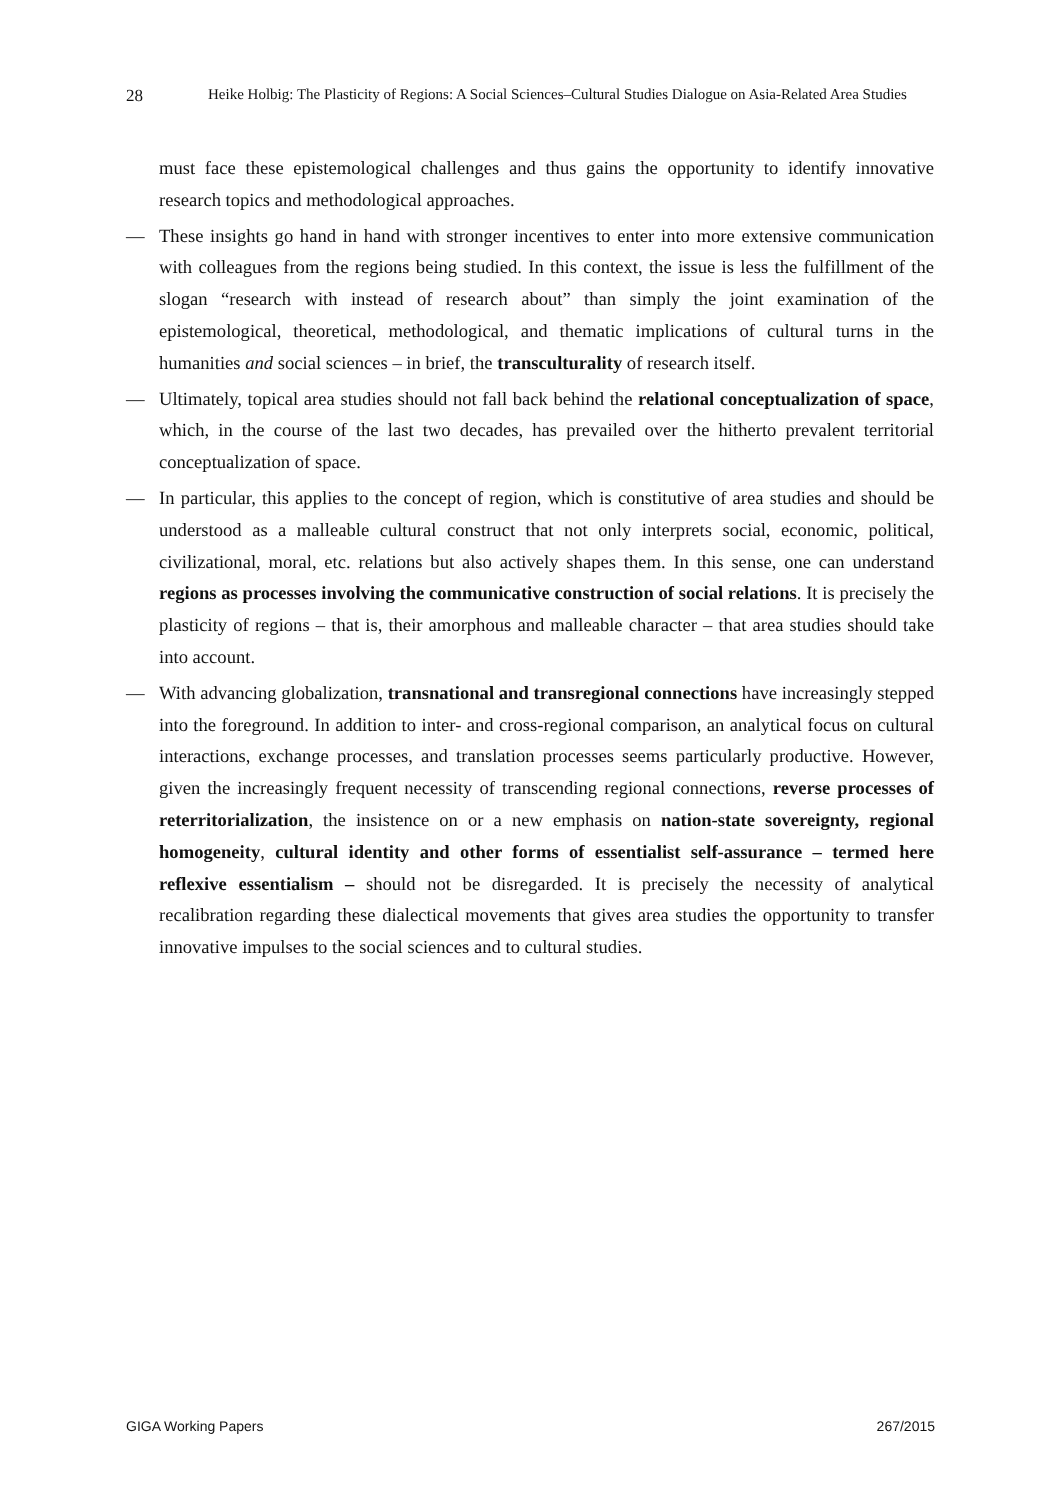28 Heike Holbig: The Plasticity of Regions: A Social Sciences–Cultural Studies Dialogue on Asia-Related Area Studies
must face these epistemological challenges and thus gains the opportunity to identify innovative research topics and methodological approaches.
— These insights go hand in hand with stronger incentives to enter into more extensive communication with colleagues from the regions being studied. In this context, the issue is less the fulfillment of the slogan “research with instead of research about” than simply the joint examination of the epistemological, theoretical, methodological, and thematic implications of cultural turns in the humanities and social sciences – in brief, the transculturality of research itself.
— Ultimately, topical area studies should not fall back behind the relational conceptualization of space, which, in the course of the last two decades, has prevailed over the hitherto prevalent territorial conceptualization of space.
— In particular, this applies to the concept of region, which is constitutive of area studies and should be understood as a malleable cultural construct that not only interprets social, economic, political, civilizational, moral, etc. relations but also actively shapes them. In this sense, one can understand regions as processes involving the communicative construction of social relations. It is precisely the plasticity of regions – that is, their amorphous and malleable character – that area studies should take into account.
— With advancing globalization, transnational and transregional connections have increasingly stepped into the foreground. In addition to inter- and cross-regional comparison, an analytical focus on cultural interactions, exchange processes, and translation processes seems particularly productive. However, given the increasingly frequent necessity of transcending regional connections, reverse processes of reterritorialization, the insistence on or a new emphasis on nation-state sovereignty, regional homogeneity, cultural identity and other forms of essentialist self-assurance – termed here reflexive essentialism – should not be disregarded. It is precisely the necessity of analytical recalibration regarding these dialectical movements that gives area studies the opportunity to transfer innovative impulses to the social sciences and to cultural studies.
GIGA Working Papers 267/2015